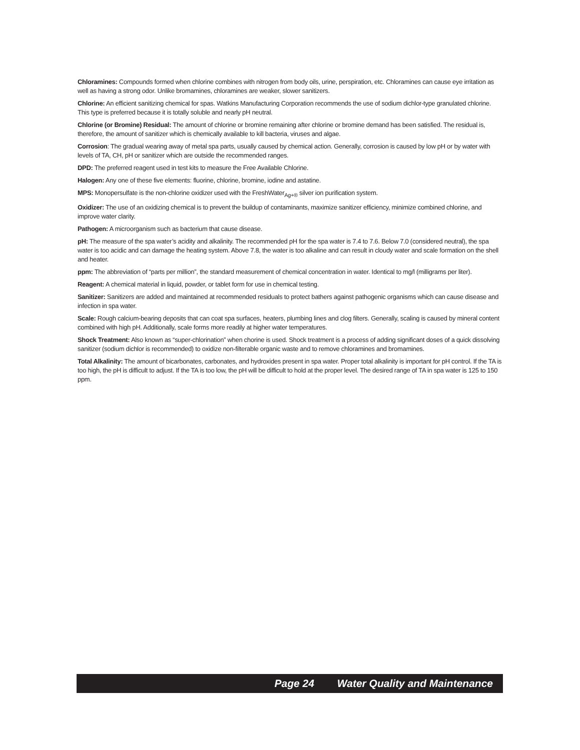Chloramines: Compounds formed when chlorine combines with nitrogen from body oils, urine, perspiration, etc. Chloramines can cause eye irritation as well as having a strong odor. Unlike bromamines, chloramines are weaker, slower sanitizers.
Chlorine: An efficient sanitizing chemical for spas. Watkins Manufacturing Corporation recommends the use of sodium dichlor-type granulated chlorine. This type is preferred because it is totally soluble and nearly pH neutral.
Chlorine (or Bromine) Residual: The amount of chlorine or bromine remaining after chlorine or bromine demand has been satisfied. The residual is, therefore, the amount of sanitizer which is chemically available to kill bacteria, viruses and algae.
Corrosion: The gradual wearing away of metal spa parts, usually caused by chemical action. Generally, corrosion is caused by low pH or by water with levels of TA, CH, pH or sanitizer which are outside the recommended ranges.
DPD: The preferred reagent used in test kits to measure the Free Available Chlorine.
Halogen: Any one of these five elements: fluorine, chlorine, bromine, iodine and astatine.
MPS: Monopersulfate is the non-chlorine oxidizer used with the FreshWater<sub>Ag+®</sub> silver ion purification system.
Oxidizer: The use of an oxidizing chemical is to prevent the buildup of contaminants, maximize sanitizer efficiency, minimize combined chlorine, and improve water clarity.
Pathogen: A microorganism such as bacterium that cause disease.
pH: The measure of the spa water’s acidity and alkalinity. The recommended pH for the spa water is 7.4 to 7.6. Below 7.0 (considered neutral), the spa water is too acidic and can damage the heating system. Above 7.8, the water is too alkaline and can result in cloudy water and scale formation on the shell and heater.
ppm: The abbreviation of “parts per million”, the standard measurement of chemical concentration in water. Identical to mg/l (milligrams per liter).
Reagent: A chemical material in liquid, powder, or tablet form for use in chemical testing.
Sanitizer: Sanitizers are added and maintained at recommended residuals to protect bathers against pathogenic organisms which can cause disease and infection in spa water.
Scale: Rough calcium-bearing deposits that can coat spa surfaces, heaters, plumbing lines and clog filters. Generally, scaling is caused by mineral content combined with high pH. Additionally, scale forms more readily at higher water temperatures.
Shock Treatment: Also known as “super-chlorination” when chorine is used. Shock treatment is a process of adding significant doses of a quick dissolving sanitizer (sodium dichlor is recommended) to oxidize non-filterable organic waste and to remove chloramines and bromamines.
Total Alkalinity: The amount of bicarbonates, carbonates, and hydroxides present in spa water. Proper total alkalinity is important for pH control. If the TA is too high, the pH is difficult to adjust. If the TA is too low, the pH will be difficult to hold at the proper level. The desired range of TA in spa water is 125 to 150 ppm.
Page 24 Water Quality and Maintenance